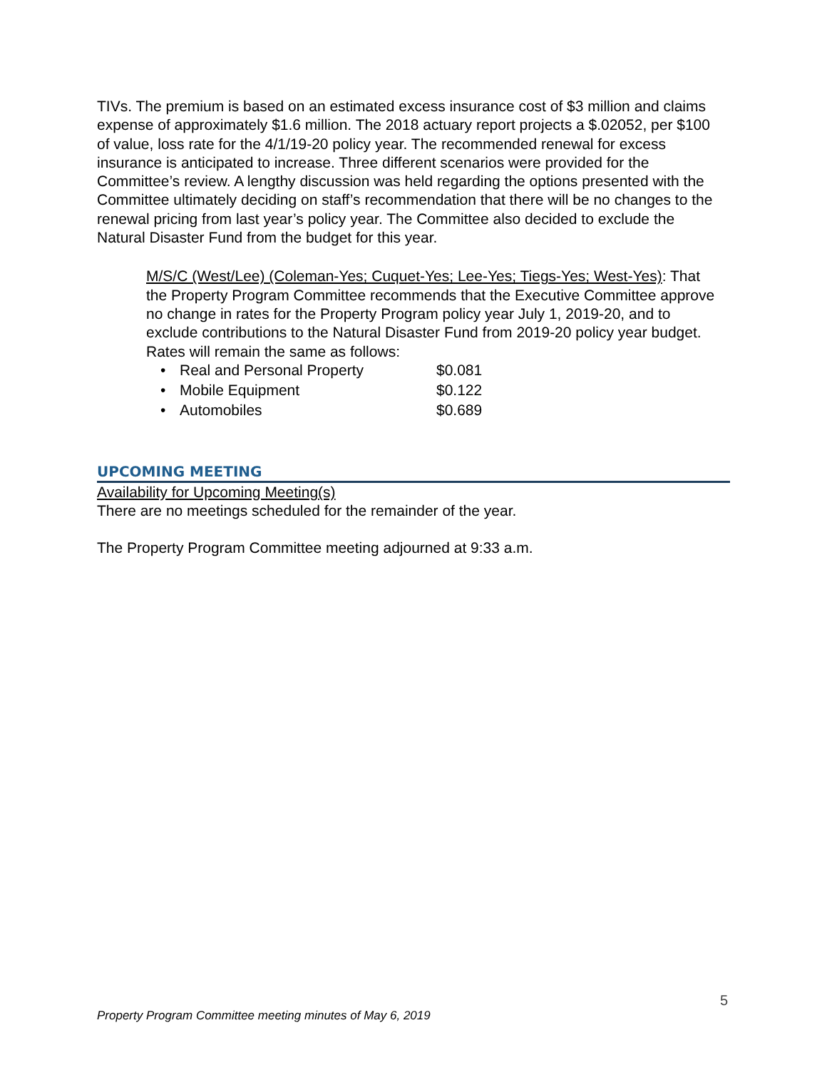TIVs. The premium is based on an estimated excess insurance cost of $3 million and claims expense of approximately $1.6 million. The 2018 actuary report projects a $.02052, per $100 of value, loss rate for the 4/1/19-20 policy year. The recommended renewal for excess insurance is anticipated to increase. Three different scenarios were provided for the Committee’s review. A lengthy discussion was held regarding the options presented with the Committee ultimately deciding on staff’s recommendation that there will be no changes to the renewal pricing from last year’s policy year. The Committee also decided to exclude the Natural Disaster Fund from the budget for this year.
M/S/C (West/Lee) (Coleman-Yes; Cuquet-Yes; Lee-Yes; Tiegs-Yes; West-Yes): That the Property Program Committee recommends that the Executive Committee approve no change in rates for the Property Program policy year July 1, 2019-20, and to exclude contributions to the Natural Disaster Fund from 2019-20 policy year budget. Rates will remain the same as follows:
• Real and Personal Property $0.081
• Mobile Equipment $0.122
• Automobiles $0.689
UPCOMING MEETING
Availability for Upcoming Meeting(s)
There are no meetings scheduled for the remainder of the year.
The Property Program Committee meeting adjourned at 9:33 a.m.
5
Property Program Committee meeting minutes of May 6, 2019